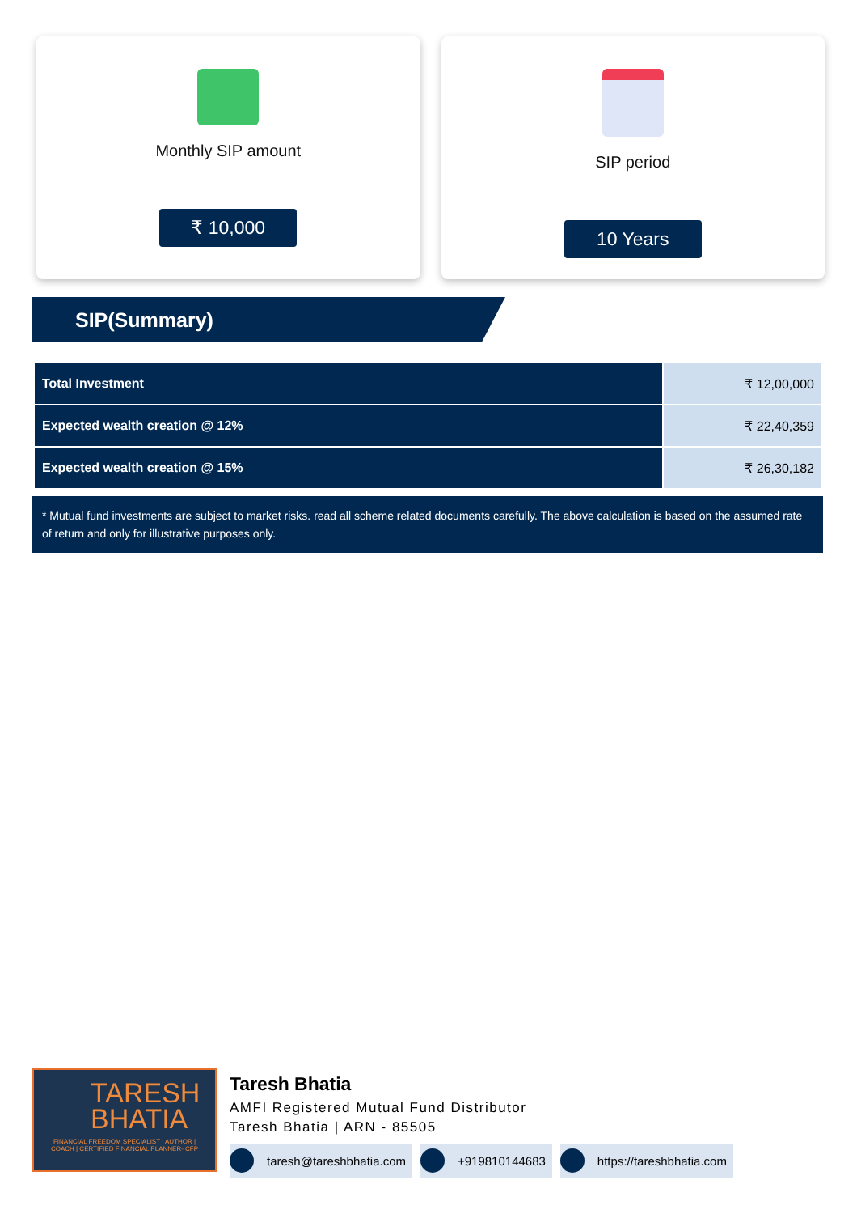Monthly SIP amount
₹ 10,000
SIP period
10 Years
SIP(Summary)
| Total Investment | ₹ 12,00,000 |
| Expected wealth creation @ 12% | ₹ 22,40,359 |
| Expected wealth creation @ 15% | ₹ 26,30,182 |
* Mutual fund investments are subject to market risks. read all scheme related documents carefully. The above calculation is based on the assumed rate of return and only for illustrative purposes only.
TARESH BHATIA
FINANCIAL FREEDOM SPECIALIST | AUTHOR | COACH | CERTIFIED FINANCIAL PLANNER- CFP
Taresh Bhatia
AMFI Registered Mutual Fund Distributor
Taresh Bhatia | ARN - 85505
taresh@tareshbhatia.com +919810144683 https://tareshbhatia.com